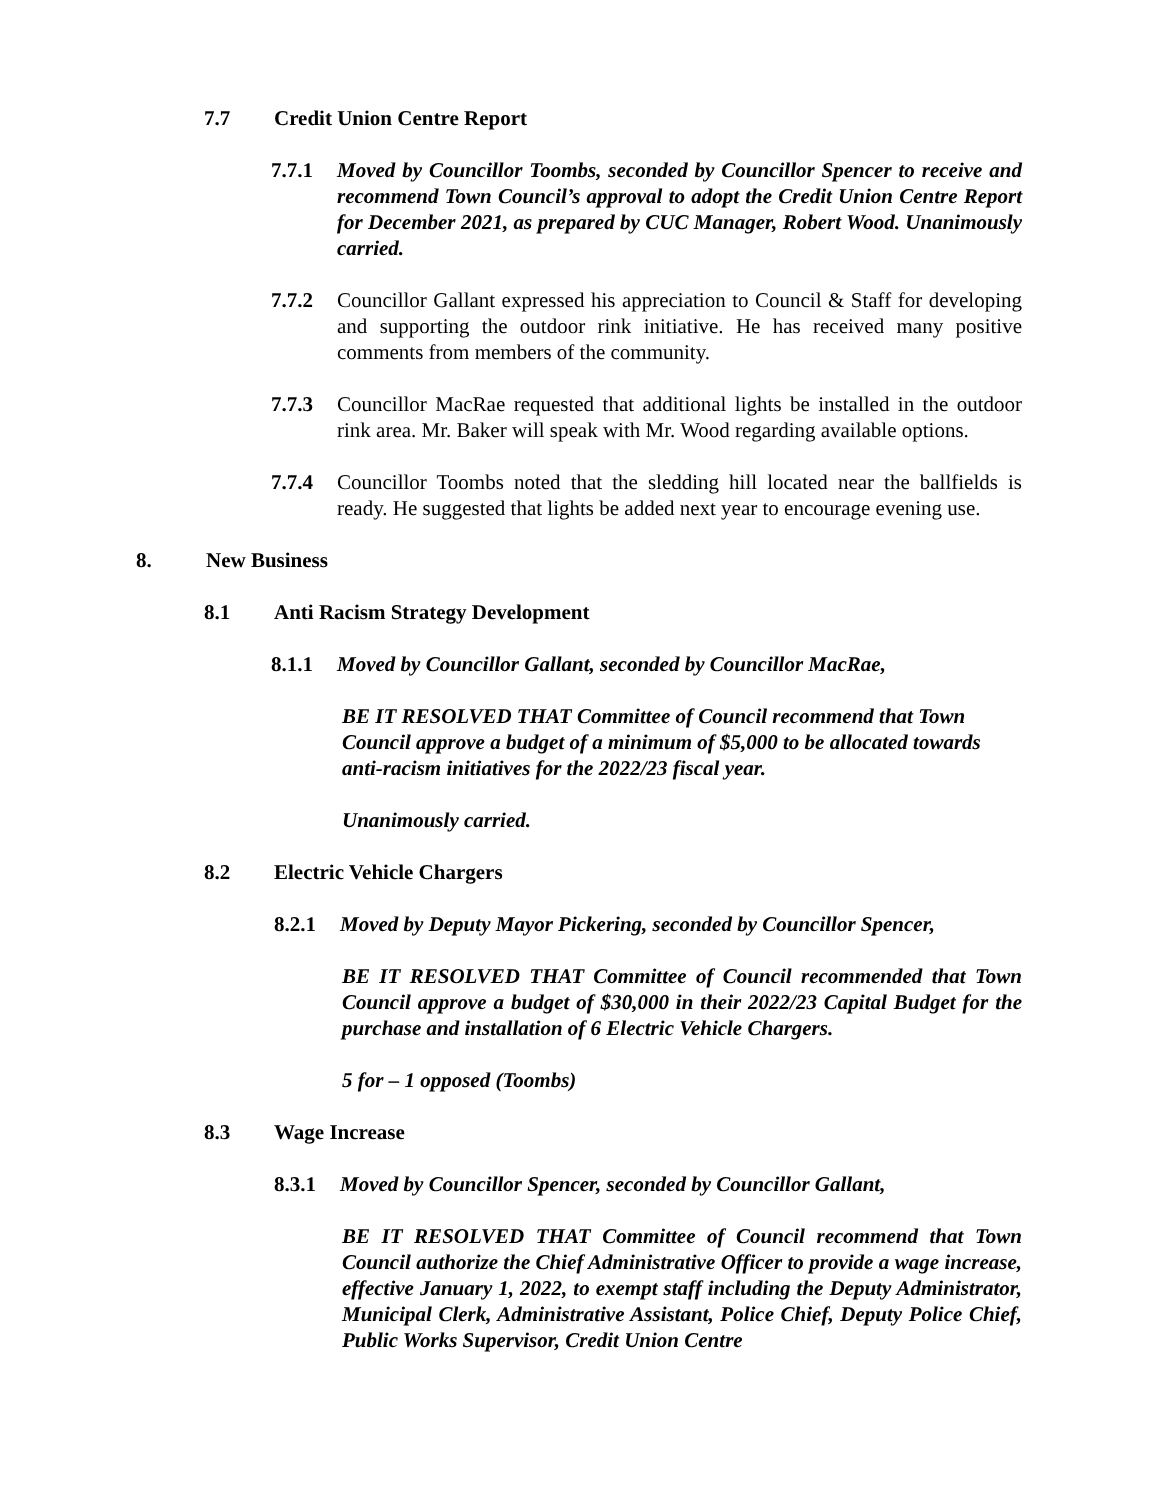7.7 Credit Union Centre Report
7.7.1 Moved by Councillor Toombs, seconded by Councillor Spencer to receive and recommend Town Council’s approval to adopt the Credit Union Centre Report for December 2021, as prepared by CUC Manager, Robert Wood. Unanimously carried.
7.7.2 Councillor Gallant expressed his appreciation to Council & Staff for developing and supporting the outdoor rink initiative. He has received many positive comments from members of the community.
7.7.3 Councillor MacRae requested that additional lights be installed in the outdoor rink area. Mr. Baker will speak with Mr. Wood regarding available options.
7.7.4 Councillor Toombs noted that the sledding hill located near the ballfields is ready. He suggested that lights be added next year to encourage evening use.
8. New Business
8.1 Anti Racism Strategy Development
8.1.1 Moved by Councillor Gallant, seconded by Councillor MacRae,
BE IT RESOLVED THAT Committee of Council recommend that Town Council approve a budget of a minimum of $5,000 to be allocated towards anti-racism initiatives for the 2022/23 fiscal year.
Unanimously carried.
8.2 Electric Vehicle Chargers
8.2.1 Moved by Deputy Mayor Pickering, seconded by Councillor Spencer,
BE IT RESOLVED THAT Committee of Council recommended that Town Council approve a budget of $30,000 in their 2022/23 Capital Budget for the purchase and installation of 6 Electric Vehicle Chargers.
5 for – 1 opposed (Toombs)
8.3 Wage Increase
8.3.1 Moved by Councillor Spencer, seconded by Councillor Gallant,
BE IT RESOLVED THAT Committee of Council recommend that Town Council authorize the Chief Administrative Officer to provide a wage increase, effective January 1, 2022, to exempt staff including the Deputy Administrator, Municipal Clerk, Administrative Assistant, Police Chief, Deputy Police Chief, Public Works Supervisor, Credit Union Centre